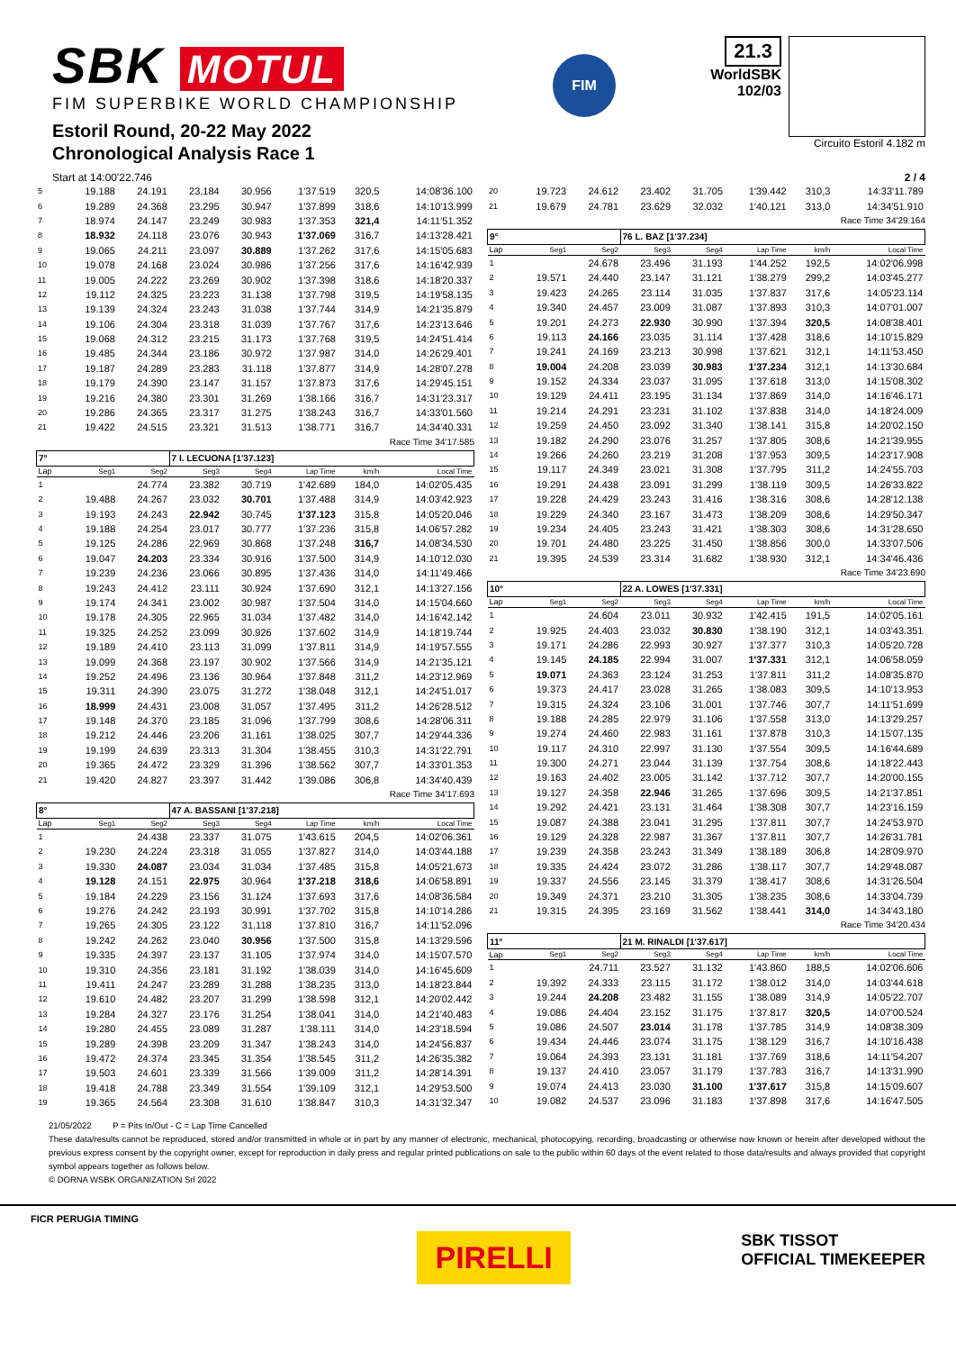SBK MOTUL
FIM SUPERBIKE WORLD CHAMPIONSHIP
Estoril Round, 20-22 May 2022
Chronological Analysis Race 1
FIM
21.3
WorldSBK
102/03
Circuito Estoril 4.182 m
Start at 14:00'22.746 2 / 4
| 5 | 19.188 | 24.191 | 23.184 | 30.956 | 1'37.519 | 320,5 | 14:08'36.100 |
| 6 | 19.289 | 24.368 | 23.295 | 30.947 | 1'37.899 | 318,6 | 14:10'13.999 |
| 7 | 18.974 | 24.147 | 23.249 | 30.983 | 1'37.353 | 321,4 | 14:11'51.352 |
| 8 | 18.932 | 24.118 | 23.076 | 30.943 | 1'37.069 | 316,7 | 14:13'28.421 |
| 9 | 19.065 | 24.211 | 23.097 | 30.889 | 1'37.262 | 317,6 | 14:15'05.683 |
| 10 | 19.078 | 24.168 | 23.024 | 30.986 | 1'37.256 | 317,6 | 14:16'42.939 |
| 11 | 19.005 | 24.222 | 23.269 | 30.902 | 1'37.398 | 318,6 | 14:18'20.337 |
| 12 | 19.112 | 24.325 | 23.223 | 31.138 | 1'37.798 | 319,5 | 14:19'58.135 |
| 13 | 19.139 | 24.324 | 23.243 | 31.038 | 1'37.744 | 314,9 | 14:21'35.879 |
| 14 | 19.106 | 24.304 | 23.318 | 31.039 | 1'37.767 | 317,6 | 14:23'13.646 |
| 15 | 19.068 | 24.312 | 23.215 | 31.173 | 1'37.768 | 319,5 | 14:24'51.414 |
| 16 | 19.485 | 24.344 | 23.186 | 30.972 | 1'37.987 | 314,0 | 14:26'29.401 |
| 17 | 19.187 | 24.289 | 23.283 | 31.118 | 1'37.877 | 314,9 | 14:28'07.278 |
| 18 | 19.179 | 24.390 | 23.147 | 31.157 | 1'37.873 | 317,6 | 14:29'45.151 |
| 19 | 19.216 | 24.380 | 23.301 | 31.269 | 1'38.166 | 316,7 | 14:31'23.317 |
| 20 | 19.286 | 24.365 | 23.317 | 31.275 | 1'38.243 | 316,7 | 14:33'01.560 |
| 21 | 19.422 | 24.515 | 23.321 | 31.513 | 1'38.771 | 316,7 | 14:34'40.331 |
Race Time 34'17.585
| 7° | | | 7 I. LECUONA [1'37.123] | | | | |
| Lap | Seg1 | Seg2 | Seg3 | Seg4 | Lap Time | km/h | Local Time |
| 1 | | 24.774 | 23.382 | 30.719 | 1'42.689 | 184,0 | 14:02'05.435 |
| 2 | 19.488 | 24.267 | 23.032 | 30.701 | 1'37.488 | 314,9 | 14:03'42.923 |
| 3 | 19.193 | 24.243 | 22.942 | 30.745 | 1'37.123 | 315,8 | 14:05'20.046 |
| 4 | 19.188 | 24.254 | 23.017 | 30.777 | 1'37.236 | 315,8 | 14:06'57.282 |
| 5 | 19.125 | 24.286 | 22.969 | 30.868 | 1'37.248 | 316,7 | 14:08'34.530 |
| 6 | 19.047 | 24.203 | 23.334 | 30.916 | 1'37.500 | 314,9 | 14:10'12.030 |
| 7 | 19.239 | 24.236 | 23.066 | 30.895 | 1'37.436 | 314,0 | 14:11'49.466 |
| 8 | 19.243 | 24.412 | 23.111 | 30.924 | 1'37.690 | 312,1 | 14:13'27.156 |
| 9 | 19.174 | 24.341 | 23.002 | 30.987 | 1'37.504 | 314,0 | 14:15'04.660 |
| 10 | 19.178 | 24.305 | 22.965 | 31.034 | 1'37.482 | 314,0 | 14:16'42.142 |
| 11 | 19.325 | 24.252 | 23.099 | 30.926 | 1'37.602 | 314,9 | 14:18'19.744 |
| 12 | 19.189 | 24.410 | 23.113 | 31.099 | 1'37.811 | 314,9 | 14:19'57.555 |
| 13 | 19.099 | 24.368 | 23.197 | 30.902 | 1'37.566 | 314,9 | 14:21'35.121 |
| 14 | 19.252 | 24.496 | 23.136 | 30.964 | 1'37.848 | 311,2 | 14:23'12.969 |
| 15 | 19.311 | 24.390 | 23.075 | 31.272 | 1'38.048 | 312,1 | 14:24'51.017 |
| 16 | 18.999 | 24.431 | 23.008 | 31.057 | 1'37.495 | 311,2 | 14:26'28.512 |
| 17 | 19.148 | 24.370 | 23.185 | 31.096 | 1'37.799 | 308,6 | 14:28'06.311 |
| 18 | 19.212 | 24.446 | 23.206 | 31.161 | 1'38.025 | 307,7 | 14:29'44.336 |
| 19 | 19.199 | 24.639 | 23.313 | 31.304 | 1'38.455 | 310,3 | 14:31'22.791 |
| 20 | 19.365 | 24.472 | 23.329 | 31.396 | 1'38.562 | 307,7 | 14:33'01.353 |
| 21 | 19.420 | 24.827 | 23.397 | 31.442 | 1'39.086 | 306,8 | 14:34'40.439 |
Race Time 34'17.693
| 8° | | | 47 A. BASSANI [1'37.218] | | | | |
| Lap | Seg1 | Seg2 | Seg3 | Seg4 | Lap Time | km/h | Local Time |
| 1 | | 24.438 | 23.337 | 31.075 | 1'43.615 | 204,5 | 14:02'06.361 |
| 2 | 19.230 | 24.224 | 23.318 | 31.055 | 1'37.827 | 314,0 | 14:03'44.188 |
| 3 | 19.330 | 24.087 | 23.034 | 31.034 | 1'37.485 | 315,8 | 14:05'21.673 |
| 4 | 19.128 | 24.151 | 22.975 | 30.964 | 1'37.218 | 318,6 | 14:06'58.891 |
| 5 | 19.184 | 24.229 | 23.156 | 31.124 | 1'37.693 | 317,6 | 14:08'36.584 |
| 6 | 19.276 | 24.242 | 23.193 | 30.991 | 1'37.702 | 315,8 | 14:10'14.286 |
| 7 | 19.265 | 24.305 | 23.122 | 31.118 | 1'37.810 | 316,7 | 14:11'52.096 |
| 8 | 19.242 | 24.262 | 23.040 | 30.956 | 1'37.500 | 315,8 | 14:13'29.596 |
| 9 | 19.335 | 24.397 | 23.137 | 31.105 | 1'37.974 | 314,0 | 14:15'07.570 |
| 10 | 19.310 | 24.356 | 23.181 | 31.192 | 1'38.039 | 314,0 | 14:16'45.609 |
| 11 | 19.411 | 24.247 | 23.289 | 31.288 | 1'38.235 | 313,0 | 14:18'23.844 |
| 12 | 19.610 | 24.482 | 23.207 | 31.299 | 1'38.598 | 312,1 | 14:20'02.442 |
| 13 | 19.284 | 24.327 | 23.176 | 31.254 | 1'38.041 | 314,0 | 14:21'40.483 |
| 14 | 19.280 | 24.455 | 23.089 | 31.287 | 1'38.111 | 314,0 | 14:23'18.594 |
| 15 | 19.289 | 24.398 | 23.209 | 31.347 | 1'38.243 | 314,0 | 14:24'56.837 |
| 16 | 19.472 | 24.374 | 23.345 | 31.354 | 1'38.545 | 311,2 | 14:26'35.382 |
| 17 | 19.503 | 24.601 | 23.339 | 31.566 | 1'39.009 | 311,2 | 14:28'14.391 |
| 18 | 19.418 | 24.788 | 23.349 | 31.554 | 1'39.109 | 312,1 | 14:29'53.500 |
| 19 | 19.365 | 24.564 | 23.308 | 31.610 | 1'38.847 | 310,3 | 14:31'32.347 |
| 20 | 19.723 | 24.612 | 23.402 | 31.705 | 1'39.442 | 310,3 | 14:33'11.789 |
| 21 | 19.679 | 24.781 | 23.629 | 32.032 | 1'40.121 | 313,0 | 14:34'51.910 |
Race Time 34'29.164
| 9° | | | 76 L. BAZ [1'37.234] | | | | |
| Lap | Seg1 | Seg2 | Seg3 | Seg4 | Lap Time | km/h | Local Time |
| 1 | | 24.678 | 23.496 | 31.193 | 1'44.252 | 192,5 | 14:02'06.998 |
| 2 | 19.571 | 24.440 | 23.147 | 31.121 | 1'38.279 | 299,2 | 14:03'45.277 |
| 3 | 19.423 | 24.265 | 23.114 | 31.035 | 1'37.837 | 317,6 | 14:05'23.114 |
| 4 | 19.340 | 24.457 | 23.009 | 31.087 | 1'37.893 | 310,3 | 14:07'01.007 |
| 5 | 19.201 | 24.273 | 22.930 | 30.990 | 1'37.394 | 320,5 | 14:08'38.401 |
| 6 | 19.113 | 24.166 | 23.035 | 31.114 | 1'37.428 | 318,6 | 14:10'15.829 |
| 7 | 19.241 | 24.169 | 23.213 | 30.998 | 1'37.621 | 312,1 | 14:11'53.450 |
| 8 | 19.004 | 24.208 | 23.039 | 30.983 | 1'37.234 | 312,1 | 14:13'30.684 |
| 9 | 19.152 | 24.334 | 23.037 | 31.095 | 1'37.618 | 313,0 | 14:15'08.302 |
| 10 | 19.129 | 24.411 | 23.195 | 31.134 | 1'37.869 | 314,0 | 14:16'46.171 |
| 11 | 19.214 | 24.291 | 23.231 | 31.102 | 1'37.838 | 314,0 | 14:18'24.009 |
| 12 | 19.259 | 24.450 | 23.092 | 31.340 | 1'38.141 | 315,8 | 14:20'02.150 |
| 13 | 19.182 | 24.290 | 23.076 | 31.257 | 1'37.805 | 308,6 | 14:21'39.955 |
| 14 | 19.266 | 24.260 | 23.219 | 31.208 | 1'37.953 | 309,5 | 14:23'17.908 |
| 15 | 19.117 | 24.349 | 23.021 | 31.308 | 1'37.795 | 311,2 | 14:24'55.703 |
| 16 | 19.291 | 24.438 | 23.091 | 31.299 | 1'38.119 | 309,5 | 14:26'33.822 |
| 17 | 19.228 | 24.429 | 23.243 | 31.416 | 1'38.316 | 308,6 | 14:28'12.138 |
| 18 | 19.229 | 24.340 | 23.167 | 31.473 | 1'38.209 | 308,6 | 14:29'50.347 |
| 19 | 19.234 | 24.405 | 23.243 | 31.421 | 1'38.303 | 308,6 | 14:31'28.650 |
| 20 | 19.701 | 24.480 | 23.225 | 31.450 | 1'38.856 | 300,0 | 14:33'07.506 |
| 21 | 19.395 | 24.539 | 23.314 | 31.682 | 1'38.930 | 312,1 | 14:34'46.436 |
Race Time 34'23.690
| 10° | | | 22 A. LOWES [1'37.331] | | | | |
| Lap | Seg1 | Seg2 | Seg3 | Seg4 | Lap Time | km/h | Local Time |
| 1 | | 24.604 | 23.011 | 30.932 | 1'42.415 | 191,5 | 14:02'05.161 |
| 2 | 19.925 | 24.403 | 23.032 | 30.830 | 1'38.190 | 312,1 | 14:03'43.351 |
| 3 | 19.171 | 24.286 | 22.993 | 30.927 | 1'37.377 | 310,3 | 14:05'20.728 |
| 4 | 19.145 | 24.185 | 22.994 | 31.007 | 1'37.331 | 312,1 | 14:06'58.059 |
| 5 | 19.071 | 24.363 | 23.124 | 31.253 | 1'37.811 | 311,2 | 14:08'35.870 |
| 6 | 19.373 | 24.417 | 23.028 | 31.265 | 1'38.083 | 309,5 | 14:10'13.953 |
| 7 | 19.315 | 24.324 | 23.106 | 31.001 | 1'37.746 | 307,7 | 14:11'51.699 |
| 8 | 19.188 | 24.285 | 22.979 | 31.106 | 1'37.558 | 313,0 | 14:13'29.257 |
| 9 | 19.274 | 24.460 | 22.983 | 31.161 | 1'37.878 | 310,3 | 14:15'07.135 |
| 10 | 19.117 | 24.310 | 22.997 | 31.130 | 1'37.554 | 309,5 | 14:16'44.689 |
| 11 | 19.300 | 24.271 | 23.044 | 31.139 | 1'37.754 | 308,6 | 14:18'22.443 |
| 12 | 19.163 | 24.402 | 23.005 | 31.142 | 1'37.712 | 307,7 | 14:20'00.155 |
| 13 | 19.127 | 24.358 | 22.946 | 31.265 | 1'37.696 | 309,5 | 14:21'37.851 |
| 14 | 19.292 | 24.421 | 23.131 | 31.464 | 1'38.308 | 307,7 | 14:23'16.159 |
| 15 | 19.087 | 24.388 | 23.041 | 31.295 | 1'37.811 | 307,7 | 14:24'53.970 |
| 16 | 19.129 | 24.328 | 22.987 | 31.367 | 1'37.811 | 307,7 | 14:26'31.781 |
| 17 | 19.239 | 24.358 | 23.243 | 31.349 | 1'38.189 | 306,8 | 14:28'09.970 |
| 18 | 19.335 | 24.424 | 23.072 | 31.286 | 1'38.117 | 307,7 | 14:29'48.087 |
| 19 | 19.337 | 24.556 | 23.145 | 31.379 | 1'38.417 | 308,6 | 14:31'26.504 |
| 20 | 19.349 | 24.371 | 23.210 | 31.305 | 1'38.235 | 308,6 | 14:33'04.739 |
| 21 | 19.315 | 24.395 | 23.169 | 31.562 | 1'38.441 | 314,0 | 14:34'43.180 |
Race Time 34'20.434
| 11° | | | 21 M. RINALDI [1'37.617] | | | | |
| Lap | Seg1 | Seg2 | Seg3 | Seg4 | Lap Time | km/h | Local Time |
| 1 | | 24.711 | 23.527 | 31.132 | 1'43.860 | 188,5 | 14:02'06.606 |
| 2 | 19.392 | 24.333 | 23.115 | 31.172 | 1'38.012 | 314,0 | 14:03'44.618 |
| 3 | 19.244 | 24.208 | 23.482 | 31.155 | 1'38.089 | 314,9 | 14:05'22.707 |
| 4 | 19.086 | 24.404 | 23.152 | 31.175 | 1'37.817 | 320,5 | 14:07'00.524 |
| 5 | 19.086 | 24.507 | 23.014 | 31.178 | 1'37.785 | 314,9 | 14:08'38.309 |
| 6 | 19.434 | 24.446 | 23.074 | 31.175 | 1'38.129 | 316,7 | 14:10'16.438 |
| 7 | 19.064 | 24.393 | 23.131 | 31.181 | 1'37.769 | 318,6 | 14:11'54.207 |
| 8 | 19.137 | 24.410 | 23.057 | 31.179 | 1'37.783 | 316,7 | 14:13'31.990 |
| 9 | 19.074 | 24.413 | 23.030 | 31.100 | 1'37.617 | 315,8 | 14:15'09.607 |
| 10 | 19.082 | 24.537 | 23.096 | 31.183 | 1'37.898 | 317,6 | 14:16'47.505 |
21/05/2022 P = Pits In/Out - C = Lap Time Cancelled
These data/results cannot be reproduced, stored and/or transmitted in whole or in part by any manner of electronic, mechanical, photocopying, recording, broadcasting or otherwise now known or herein after developed without the previous express consent by the copyright owner, except for reproduction in daily press and regular printed publications on sale to the public within 60 days of the event related to those data/results and always provided that copyright symbol appears together as follows below.
© DORNA WSBK ORGANIZATION Srl 2022
FICR PERUGIA TIMING PIRELLI SBK TISSOT
OFFICIAL TIMEKEEPER